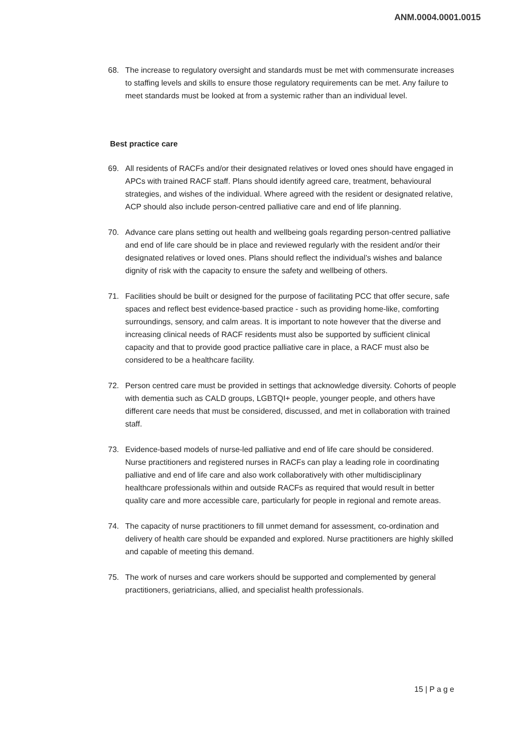ANM.0004.0001.0015
68. The increase to regulatory oversight and standards must be met with commensurate increases to staffing levels and skills to ensure those regulatory requirements can be met. Any failure to meet standards must be looked at from a systemic rather than an individual level.
Best practice care
69. All residents of RACFs and/or their designated relatives or loved ones should have engaged in APCs with trained RACF staff. Plans should identify agreed care, treatment, behavioural strategies, and wishes of the individual. Where agreed with the resident or designated relative, ACP should also include person-centred palliative care and end of life planning.
70. Advance care plans setting out health and wellbeing goals regarding person-centred palliative and end of life care should be in place and reviewed regularly with the resident and/or their designated relatives or loved ones. Plans should reflect the individual’s wishes and balance dignity of risk with the capacity to ensure the safety and wellbeing of others.
71. Facilities should be built or designed for the purpose of facilitating PCC that offer secure, safe spaces and reflect best evidence-based practice - such as providing home-like, comforting surroundings, sensory, and calm areas. It is important to note however that the diverse and increasing clinical needs of RACF residents must also be supported by sufficient clinical capacity and that to provide good practice palliative care in place, a RACF must also be considered to be a healthcare facility.
72. Person centred care must be provided in settings that acknowledge diversity. Cohorts of people with dementia such as CALD groups, LGBTQI+ people, younger people, and others have different care needs that must be considered, discussed, and met in collaboration with trained staff.
73. Evidence-based models of nurse-led palliative and end of life care should be considered. Nurse practitioners and registered nurses in RACFs can play a leading role in coordinating palliative and end of life care and also work collaboratively with other multidisciplinary healthcare professionals within and outside RACFs as required that would result in better quality care and more accessible care, particularly for people in regional and remote areas.
74. The capacity of nurse practitioners to fill unmet demand for assessment, co-ordination and delivery of health care should be expanded and explored. Nurse practitioners are highly skilled and capable of meeting this demand.
75. The work of nurses and care workers should be supported and complemented by general practitioners, geriatricians, allied, and specialist health professionals.
15 | P a g e